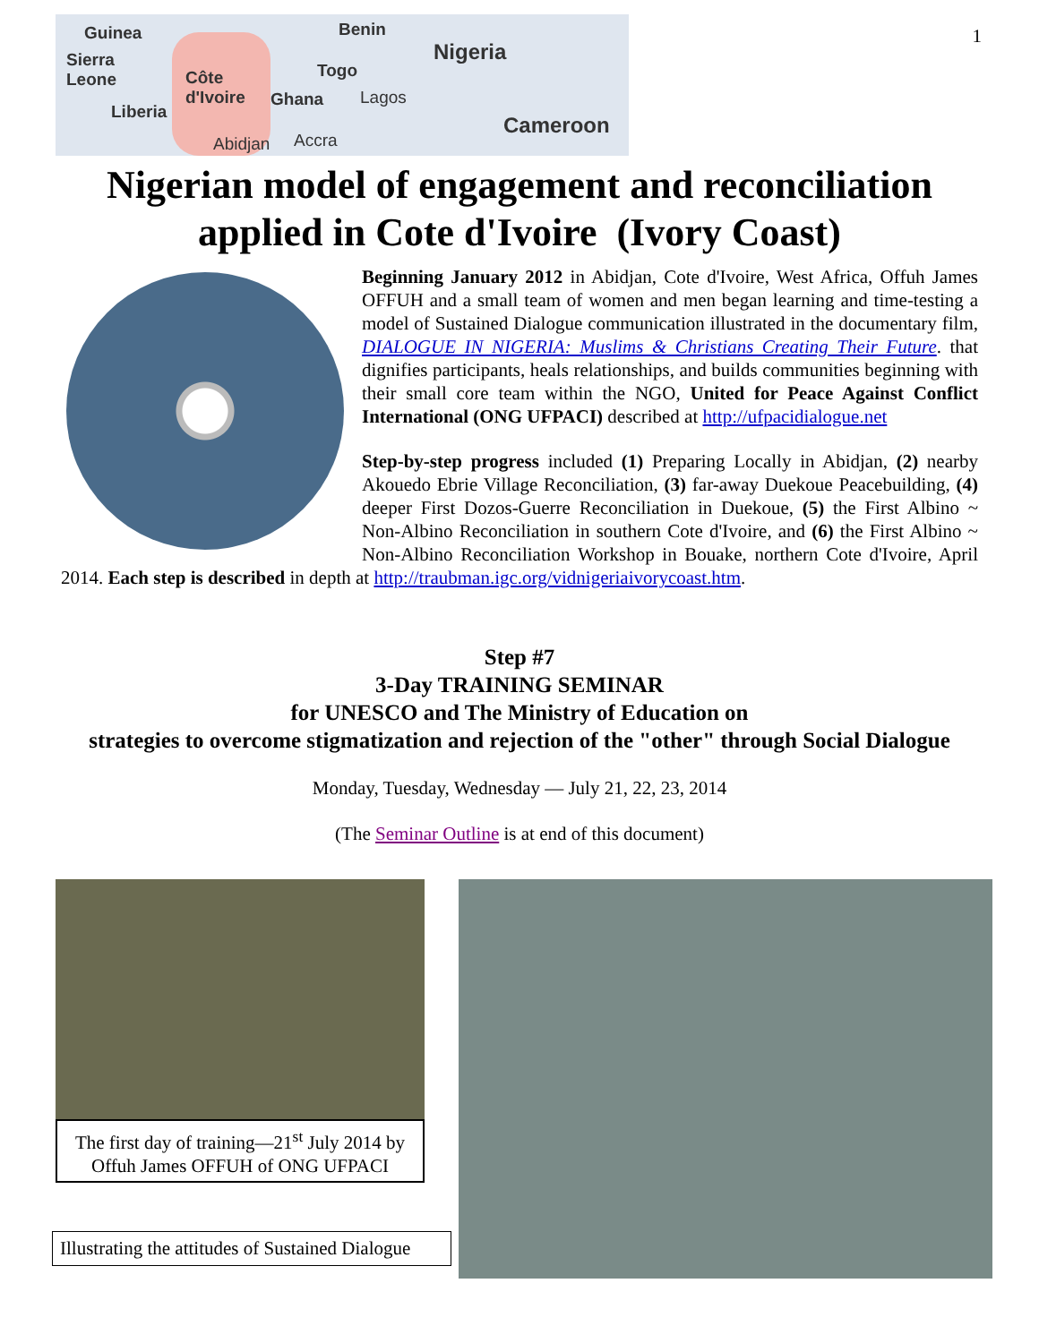Guinea
Sierra
Leone
Liberia
Côte
d'Ivoire Ghana
Togo
Benin
Nigeria
Lagos
Abidjan Accra
Cameroon
1
Nigerian model of engagement and reconciliation
applied in Cote d'Ivoire (Ivory Coast)
Beginning January 2012 in Abidjan, Cote d'Ivoire, West Africa, Offuh James OFFUH and a small team of women and men began learning and time-testing a model of Sustained Dialogue communication illustrated in the documentary film, DIALOGUE IN NIGERIA: Muslims & Christians Creating Their Future. that dignifies participants, heals relationships, and builds communities beginning with their small core team within the NGO, United for Peace Against Conflict International (ONG UFPACI) described at http://ufpacidialogue.net
Step-by-step progress included (1) Preparing Locally in Abidjan, (2) nearby Akouedo Ebrie Village Reconciliation, (3) far-away Duekoue Peacebuilding, (4) deeper First Dozos-Guerre Reconciliation in Duekoue, (5) the First Albino ~ Non-Albino Reconciliation in southern Cote d'Ivoire, and (6) the First Albino ~ Non-Albino Reconciliation Workshop in Bouake, northern Cote d'Ivoire, April 2014. Each step is described in depth at http://traubman.igc.org/vidnigeriaivorycoast.htm.
Step #7
3-Day TRAINING SEMINAR
for UNESCO and The Ministry of Education on
strategies to overcome stigmatization and rejection of the "other" through Social Dialogue
Monday, Tuesday, Wednesday — July 21, 22, 23, 2014
(The Seminar Outline is at end of this document)
The first day of training—21<sup>st</sup> July 2014 by Offuh James OFFUH of ONG UFPACI
Illustrating the attitudes of Sustained Dialogue